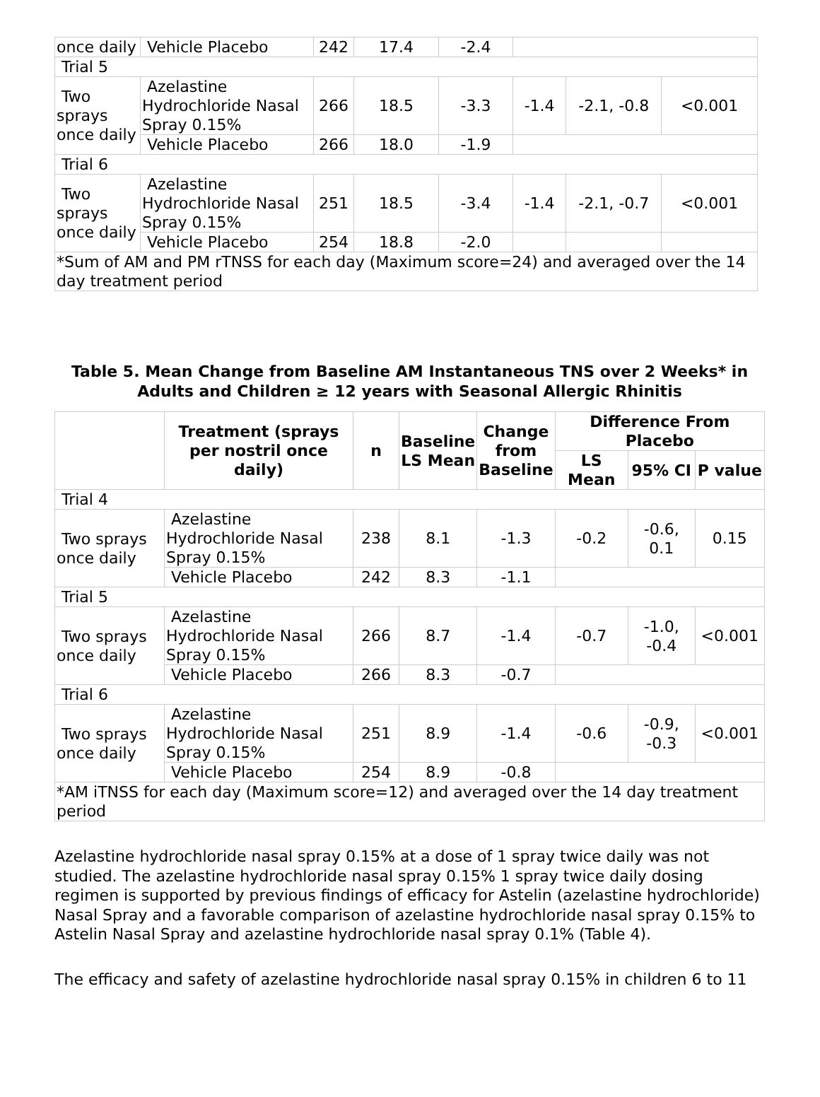| once daily | Vehicle Placebo | 242 | 17.4 | -2.4 | | | |
| Trial 5 | | | | | | | |
| Two sprays once daily | Azelastine Hydrochloride Nasal Spray 0.15% | 266 | 18.5 | -3.3 | -1.4 | -2.1, -0.8 | <0.001 |
| | Vehicle Placebo | 266 | 18.0 | -1.9 | | | |
| Trial 6 | | | | | | | |
| Two sprays once daily | Azelastine Hydrochloride Nasal Spray 0.15% | 251 | 18.5 | -3.4 | -1.4 | -2.1, -0.7 | <0.001 |
| | Vehicle Placebo | 254 | 18.8 | -2.0 | | | |
| *Sum of AM and PM rTNSS for each day (Maximum score=24) and averaged over the 14 day treatment period | | | | | | | |
Table 5. Mean Change from Baseline AM Instantaneous TNS over 2 Weeks* in Adults and Children ≥ 12 years with Seasonal Allergic Rhinitis
| | Treatment (sprays per nostril once daily) | n | Baseline LS Mean | Change from Baseline | Difference From Placebo | | |
| --- | --- | --- | --- | --- | --- | --- | --- |
| | | | | | LS Mean | 95% CI | P value |
| Trial 4 | | | | | | | |
| Two sprays once daily | Azelastine Hydrochloride Nasal Spray 0.15% | 238 | 8.1 | -1.3 | -0.2 | -0.6, 0.1 | 0.15 |
| | Vehicle Placebo | 242 | 8.3 | -1.1 | | | |
| Trial 5 | | | | | | | |
| Two sprays once daily | Azelastine Hydrochloride Nasal Spray 0.15% | 266 | 8.7 | -1.4 | -0.7 | -1.0, -0.4 | <0.001 |
| | Vehicle Placebo | 266 | 8.3 | -0.7 | | | |
| Trial 6 | | | | | | | |
| Two sprays once daily | Azelastine Hydrochloride Nasal Spray 0.15% | 251 | 8.9 | -1.4 | -0.6 | -0.9, -0.3 | <0.001 |
| | Vehicle Placebo | 254 | 8.9 | -0.8 | | | |
| *AM iTNSS for each day (Maximum score=12) and averaged over the 14 day treatment period | | | | | | | |
Azelastine hydrochloride nasal spray 0.15% at a dose of 1 spray twice daily was not studied. The azelastine hydrochloride nasal spray 0.15% 1 spray twice daily dosing regimen is supported by previous findings of efficacy for Astelin (azelastine hydrochloride) Nasal Spray and a favorable comparison of azelastine hydrochloride nasal spray 0.15% to Astelin Nasal Spray and azelastine hydrochloride nasal spray 0.1% (Table 4).
The efficacy and safety of azelastine hydrochloride nasal spray 0.15% in children 6 to 11